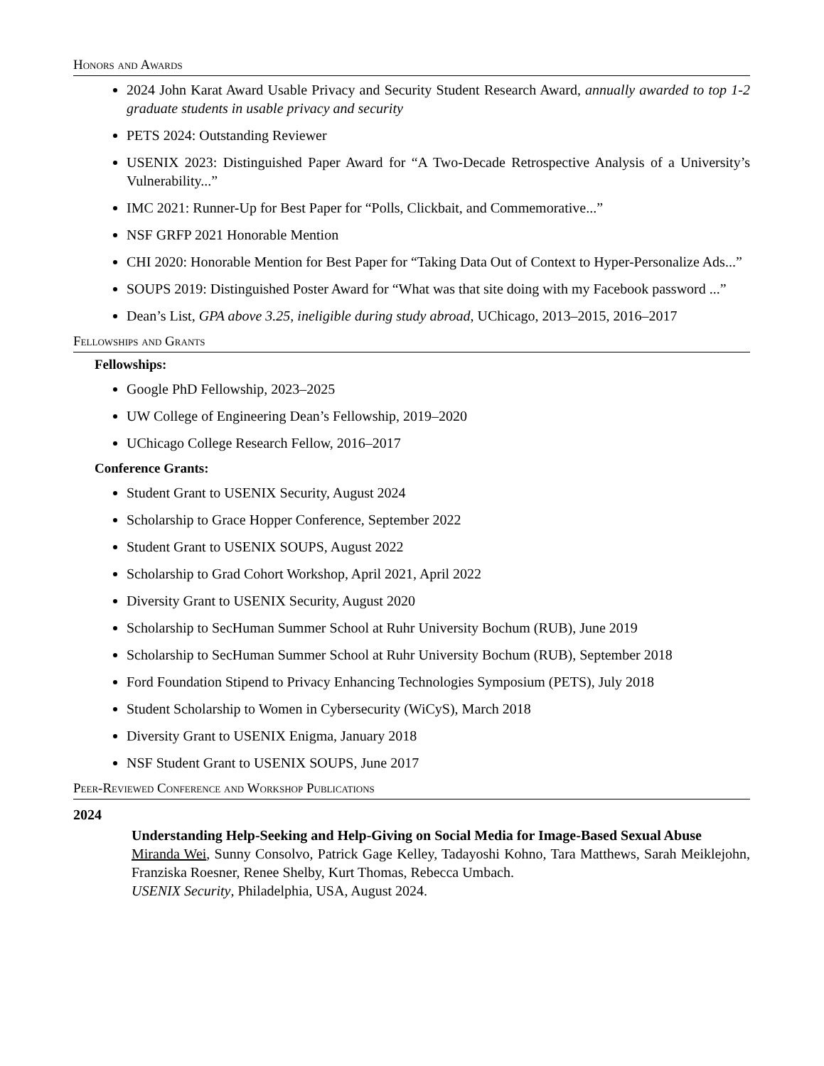Honors and Awards
2024 John Karat Award Usable Privacy and Security Student Research Award, annually awarded to top 1-2 graduate students in usable privacy and security
PETS 2024: Outstanding Reviewer
USENIX 2023: Distinguished Paper Award for “A Two-Decade Retrospective Analysis of a University’s Vulnerability...”
IMC 2021: Runner-Up for Best Paper for “Polls, Clickbait, and Commemorative...”
NSF GRFP 2021 Honorable Mention
CHI 2020: Honorable Mention for Best Paper for “Taking Data Out of Context to Hyper-Personalize Ads...”
SOUPS 2019: Distinguished Poster Award for “What was that site doing with my Facebook password ...”
Dean’s List, GPA above 3.25, ineligible during study abroad, UChicago, 2013–2015, 2016–2017
Fellowships and Grants
Fellowships:
Google PhD Fellowship, 2023–2025
UW College of Engineering Dean’s Fellowship, 2019–2020
UChicago College Research Fellow, 2016–2017
Conference Grants:
Student Grant to USENIX Security, August 2024
Scholarship to Grace Hopper Conference, September 2022
Student Grant to USENIX SOUPS, August 2022
Scholarship to Grad Cohort Workshop, April 2021, April 2022
Diversity Grant to USENIX Security, August 2020
Scholarship to SecHuman Summer School at Ruhr University Bochum (RUB), June 2019
Scholarship to SecHuman Summer School at Ruhr University Bochum (RUB), September 2018
Ford Foundation Stipend to Privacy Enhancing Technologies Symposium (PETS), July 2018
Student Scholarship to Women in Cybersecurity (WiCyS), March 2018
Diversity Grant to USENIX Enigma, January 2018
NSF Student Grant to USENIX SOUPS, June 2017
Peer-Reviewed Conference and Workshop Publications
2024
Understanding Help-Seeking and Help-Giving on Social Media for Image-Based Sexual Abuse
Miranda Wei, Sunny Consolvo, Patrick Gage Kelley, Tadayoshi Kohno, Tara Matthews, Sarah Meiklejohn, Franziska Roesner, Renee Shelby, Kurt Thomas, Rebecca Umbach.
USENIX Security, Philadelphia, USA, August 2024.